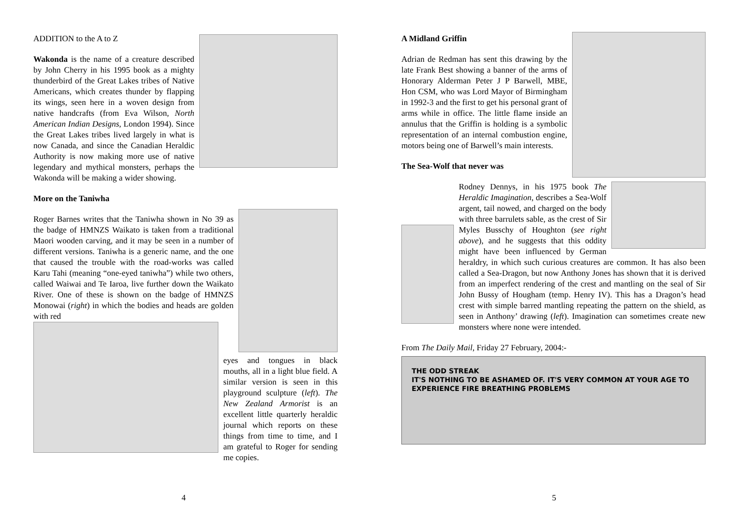ADDITION to the A to Z
Wakonda is the name of a creature described by John Cherry in his 1995 book as a mighty thunderbird of the Great Lakes tribes of Native Americans, which creates thunder by flapping its wings, seen here in a woven design from native handcrafts (from Eva Wilson, North American Indian Designs, London 1994). Since the Great Lakes tribes lived largely in what is now Canada, and since the Canadian Heraldic Authority is now making more use of native legendary and mythical monsters, perhaps the Wakonda will be making a wider showing.
More on the Taniwha
Roger Barnes writes that the Taniwha shown in No 39 as the badge of HMNZS Waikato is taken from a traditional Maori wooden carving, and it may be seen in a number of different versions. Taniwha is a generic name, and the one that caused the trouble with the road-works was called Karu Tahi (meaning “one-eyed taniwha”) while two others, called Waiwai and Te Iaroa, live further down the Waikato River. One of these is shown on the badge of HMNZS Monowai (right) in which the bodies and heads are golden with red
eyes and tongues in black mouths, all in a light blue field. A similar version is seen in this playground sculpture (left). The New Zealand Armorist is an excellent little quarterly heraldic journal which reports on these things from time to time, and I am grateful to Roger for sending me copies.
4
A Midland Griffin
Adrian de Redman has sent this drawing by the late Frank Best showing a banner of the arms of Honorary Alderman Peter J P Barwell, MBE, Hon CSM, who was Lord Mayor of Birmingham in 1992-3 and the first to get his personal grant of arms while in office. The little flame inside an annulus that the Griffin is holding is a symbolic representation of an internal combustion engine, motors being one of Barwell’s main interests.
The Sea-Wolf that never was
Rodney Dennys, in his 1975 book The Heraldic Imagination, describes a Sea-Wolf argent, tail nowed, and charged on the body with three barrulets sable, as the crest of Sir Myles Busschy of Houghton (see right above), and he suggests that this oddity might have been influenced by German heraldry, in which such curious creatures are common. It has also been called a Sea-Dragon, but now Anthony Jones has shown that it is derived from an imperfect rendering of the crest and mantling on the seal of Sir John Bussy of Hougham (temp. Henry IV). This has a Dragon’s head crest with simple barred mantling repeating the pattern on the shield, as seen in Anthony’ drawing (left). Imagination can sometimes create new monsters where none were intended.
From The Daily Mail, Friday 27 February, 2004:-
THE ODD STREAK
IT'S NOTHING TO BE ASHAMED OF. IT'S VERY COMMON AT YOUR AGE TO EXPERIENCE FIRE BREATHING PROBLEMS
5